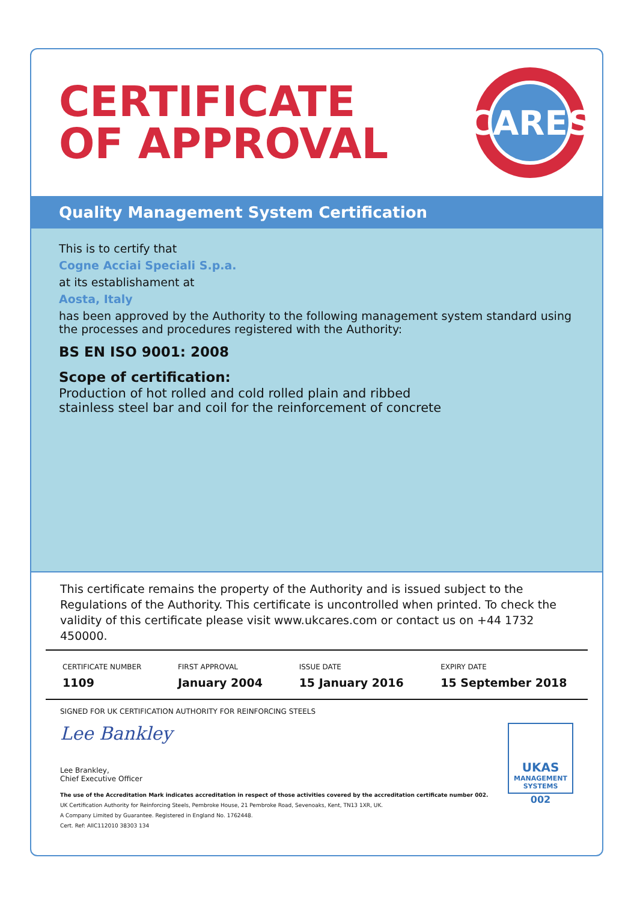CERTIFICATE
OF APPROVAL
CARES
Quality Management System Certification
This is to certify that
Cogne Acciai Speciali S.p.a.
at its establishament at
Aosta, Italy
has been approved by the Authority to the following management system standard using the processes and procedures registered with the Authority:
BS EN ISO 9001: 2008
Scope of certification:
Production of hot rolled and cold rolled plain and ribbed
stainless steel bar and coil for the reinforcement of concrete
This certificate remains the property of the Authority and is issued subject to the Regulations of the Authority. This certificate is uncontrolled when printed. To check the validity of this certificate please visit www.ukcares.com or contact us on +44 1732 450000.
| CERTIFICATE NUMBER | FIRST APPROVAL | ISSUE DATE | EXPIRY DATE |
| --- | --- | --- | --- |
| 1109 | January 2004 | 15 January 2016 | 15 September 2018 |
SIGNED FOR UK CERTIFICATION AUTHORITY FOR REINFORCING STEELS
Lee Bankley
Lee Brankley,
Chief Executive Officer
The use of the Accreditation Mark indicates accreditation in respect of those activities covered by the accreditation certificate number 002.
UK Certification Authority for Reinforcing Steels, Pembroke House, 21 Pembroke Road, Sevenoaks, Kent, TN13 1XR, UK.
A Company Limited by Guarantee. Registered in England No. 1762448.
Cert. Ref: AllC112010 38303 134
UKAS
MANAGEMENT
SYSTEMS
002